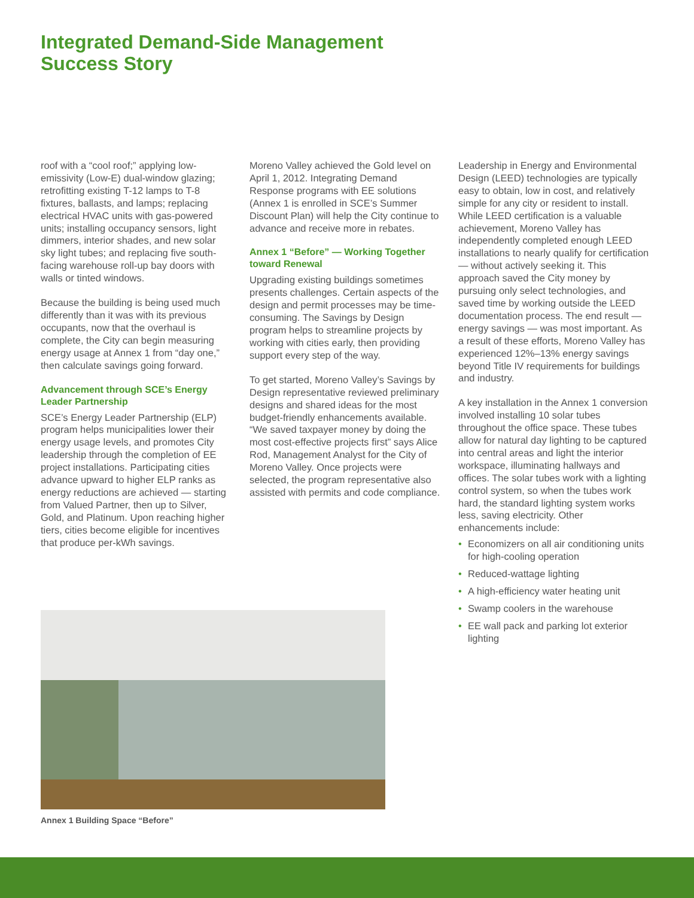Integrated Demand-Side Management
Success Story
roof with a “cool roof;” applying low-emissivity (Low-E) dual-window glazing; retrofitting existing T-12 lamps to T-8 fixtures, ballasts, and lamps; replacing electrical HVAC units with gas-powered units; installing occupancy sensors, light dimmers, interior shades, and new solar sky light tubes; and replacing five south-facing warehouse roll-up bay doors with walls or tinted windows.
Because the building is being used much differently than it was with its previous occupants, now that the overhaul is complete, the City can begin measuring energy usage at Annex 1 from “day one,” then calculate savings going forward.
Advancement through SCE’s Energy Leader Partnership
SCE’s Energy Leader Partnership (ELP) program helps municipalities lower their energy usage levels, and promotes City leadership through the completion of EE project installations. Participating cities advance upward to higher ELP ranks as energy reductions are achieved — starting from Valued Partner, then up to Silver, Gold, and Platinum. Upon reaching higher tiers, cities become eligible for incentives that produce per-kWh savings.
Moreno Valley achieved the Gold level on April 1, 2012. Integrating Demand Response programs with EE solutions (Annex 1 is enrolled in SCE’s Summer Discount Plan) will help the City continue to advance and receive more in rebates.
Annex 1 “Before” — Working Together toward Renewal
Upgrading existing buildings sometimes presents challenges. Certain aspects of the design and permit processes may be time-consuming. The Savings by Design program helps to streamline projects by working with cities early, then providing support every step of the way.
To get started, Moreno Valley’s Savings by Design representative reviewed preliminary designs and shared ideas for the most budget-friendly enhancements available. “We saved taxpayer money by doing the most cost-effective projects first” says Alice Rod, Management Analyst for the City of Moreno Valley. Once projects were selected, the program representative also assisted with permits and code compliance.
Leadership in Energy and Environmental Design (LEED) technologies are typically easy to obtain, low in cost, and relatively simple for any city or resident to install. While LEED certification is a valuable achievement, Moreno Valley has independently completed enough LEED installations to nearly qualify for certification — without actively seeking it. This approach saved the City money by pursuing only select technologies, and saved time by working outside the LEED documentation process. The end result — energy savings — was most important. As a result of these efforts, Moreno Valley has experienced 12%–13% energy savings beyond Title IV requirements for buildings and industry.
A key installation in the Annex 1 conversion involved installing 10 solar tubes throughout the office space. These tubes allow for natural day lighting to be captured into central areas and light the interior workspace, illuminating hallways and offices. The solar tubes work with a lighting control system, so when the tubes work hard, the standard lighting system works less, saving electricity. Other enhancements include:
• Economizers on all air conditioning units for high-cooling operation
• Reduced-wattage lighting
• A high-efficiency water heating unit
• Swamp coolers in the warehouse
• EE wall pack and parking lot exterior lighting
Annex 1 Building Space “Before”